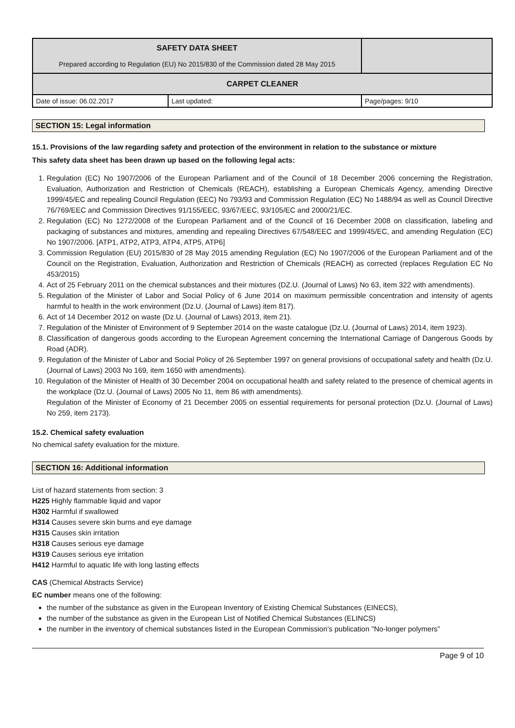| SAFETY DATA SHEET Prepared according to Regulation (EU) No 2015/830 of the Commission dated 28 May 2015 | | |
| CARPET CLEANER | | |
| Date of issue: 06.02.2017 | Last updated: | Page/pages: 9/10 |
SECTION 15: Legal information
15.1. Provisions of the law regarding safety and protection of the environment in relation to the substance or mixture
This safety data sheet has been drawn up based on the following legal acts:
1. Regulation (EC) No 1907/2006 of the European Parliament and of the Council of 18 December 2006 concerning the Registration, Evaluation, Authorization and Restriction of Chemicals (REACH), establishing a European Chemicals Agency, amending Directive 1999/45/EC and repealing Council Regulation (EEC) No 793/93 and Commission Regulation (EC) No 1488/94 as well as Council Directive 76/769/EEC and Commission Directives 91/155/EEC, 93/67/EEC, 93/105/EC and 2000/21/EC.
2. Regulation (EC) No 1272/2008 of the European Parliament and of the Council of 16 December 2008 on classification, labeling and packaging of substances and mixtures, amending and repealing Directives 67/548/EEC and 1999/45/EC, and amending Regulation (EC) No 1907/2006. [ATP1, ATP2, ATP3, ATP4, ATP5, ATP6]
3. Commission Regulation (EU) 2015/830 of 28 May 2015 amending Regulation (EC) No 1907/2006 of the European Parliament and of the Council on the Registration, Evaluation, Authorization and Restriction of Chemicals (REACH) as corrected (replaces Regulation EC No 453/2015)
4. Act of 25 February 2011 on the chemical substances and their mixtures (DZ.U. (Journal of Laws) No 63, item 322 with amendments).
5. Regulation of the Minister of Labor and Social Policy of 6 June 2014 on maximum permissible concentration and intensity of agents harmful to health in the work environment (Dz.U. (Journal of Laws) item 817).
6. Act of 14 December 2012 on waste (Dz.U. (Journal of Laws) 2013, item 21).
7. Regulation of the Minister of Environment of 9 September 2014 on the waste catalogue (Dz.U. (Journal of Laws) 2014, item 1923).
8. Classification of dangerous goods according to the European Agreement concerning the International Carriage of Dangerous Goods by Road (ADR).
9. Regulation of the Minister of Labor and Social Policy of 26 September 1997 on general provisions of occupational safety and health (Dz.U. (Journal of Laws) 2003 No 169, item 1650 with amendments).
10. Regulation of the Minister of Health of 30 December 2004 on occupational health and safety related to the presence of chemical agents in the workplace (Dz.U. (Journal of Laws) 2005 No 11, item 86 with amendments).
Regulation of the Minister of Economy of 21 December 2005 on essential requirements for personal protection (Dz.U. (Journal of Laws) No 259, item 2173).
15.2. Chemical safety evaluation
No chemical safety evaluation for the mixture.
SECTION 16: Additional information
List of hazard statements from section: 3
H225 Highly flammable liquid and vapor
H302 Harmful if swallowed
H314 Causes severe skin burns and eye damage
H315 Causes skin irritation
H318 Causes serious eye damage
H319 Causes serious eye irritation
H412 Harmful to aquatic life with long lasting effects
CAS (Chemical Abstracts Service)
EC number means one of the following:
the number of the substance as given in the European Inventory of Existing Chemical Substances (EINECS),
the number of the substance as given in the European List of Notified Chemical Substances (ELINCS)
the number in the inventory of chemical substances listed in the European Commission’s publication "No-longer polymers”
Page 9 of 10